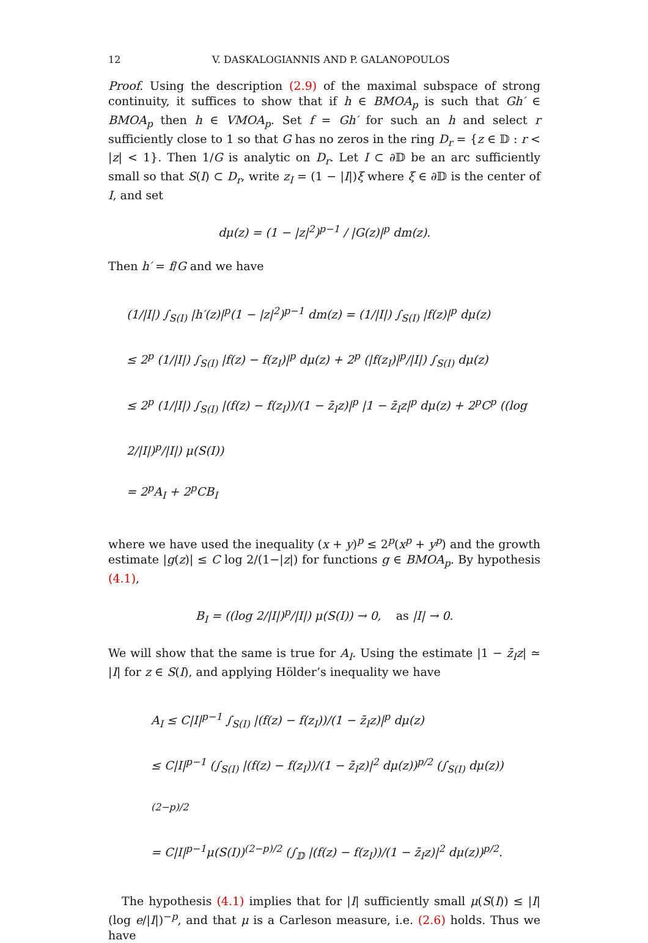12 V. DASKALOGIANNIS AND P. GALANOPOULOS
Proof. Using the description (2.9) of the maximal subspace of strong continuity, it suffices to show that if h ∈ BMOA<sub>p</sub> is such that Gh′ ∈ BMOA<sub>p</sub> then h ∈ VMOA<sub>p</sub>. Set f = Gh′ for such an h and select r sufficiently close to 1 so that G has no zeros in the ring D<sub>r</sub> = {z ∈ 𝔻 : r < |z| < 1}. Then 1/G is analytic on D<sub>r</sub>. Let I ⊂ ∂𝔻 be an arc sufficiently small so that S(I) ⊂ D<sub>r</sub>, write z<sub>I</sub> = (1 − |I|)ξ where ξ ∈ ∂𝔻 is the center of I, and set
dμ(z) = (1 − |z|<sup>2</sup>)<sup>p−1</sup> / |G(z)|<sup>p</sup> dm(z).
Then h′ = f/G and we have
(1/|I|) ∫<sub>S(I)</sub> |h′(z)|<sup>p</sup>(1 − |z|<sup>2</sup>)<sup>p−1</sup> dm(z) = (1/|I|) ∫<sub>S(I)</sub> |f(z)|<sup>p</sup> dμ(z)
≤ 2<sup>p</sup> (1/|I|) ∫<sub>S(I)</sub> |f(z) − f(z<sub>I</sub>)|<sup>p</sup> dμ(z) + 2<sup>p</sup> (|f(z<sub>I</sub>)|<sup>p</sup>/|I|) ∫<sub>S(I)</sub> dμ(z)
≤ 2<sup>p</sup> (1/|I|) ∫<sub>S(I)</sub> |(f(z) − f(z<sub>I</sub>))/(1 − z̄<sub>I</sub>z)|<sup>p</sup> |1 − z̄<sub>I</sub>z|<sup>p</sup> dμ(z) + 2<sup>p</sup>C<sup>p</sup> ((log 2/|I|)<sup>p</sup>/|I|) μ(S(I))
= 2<sup>p</sup>A<sub>I</sub> + 2<sup>p</sup>CB<sub>I</sub>
where we have used the inequality (x + y)<sup>p</sup> ≤ 2<sup>p</sup>(x<sup>p</sup> + y<sup>p</sup>) and the growth estimate |g(z)| ≤ C log 2/(1−|z|) for functions g ∈ BMOA<sub>p</sub>. By hypothesis (4.1),
B<sub>I</sub> = ((log 2/|I|)<sup>p</sup>/|I|) μ(S(I)) → 0, as |I| → 0.
We will show that the same is true for A<sub>I</sub>. Using the estimate |1 − z̄<sub>I</sub>z| ≃ |I| for z ∈ S(I), and applying Hölder’s inequality we have
A<sub>I</sub> ≤ C|I|<sup>p−1</sup> ∫<sub>S(I)</sub> |(f(z) − f(z<sub>I</sub>))/(1 − z̄<sub>I</sub>z)|<sup>p</sup> dμ(z)
≤ C|I|<sup>p−1</sup> (∫<sub>S(I)</sub> |(f(z) − f(z<sub>I</sub>))/(1 − z̄<sub>I</sub>z)|<sup>2</sup> dμ(z))<sup>p/2</sup> (∫<sub>S(I)</sub> dμ(z))<sup>(2−p)/2</sup>
= C|I|<sup>p−1</sup>μ(S(I))<sup>(2−p)/2</sup> (∫<sub>𝔻</sub> |(f(z) − f(z<sub>I</sub>))/(1 − z̄<sub>I</sub>z)|<sup>2</sup> dμ(z))<sup>p/2</sup>.
The hypothesis (4.1) implies that for |I| sufficiently small μ(S(I)) ≤ |I| (log e/|I|)<sup>−p</sup>, and that μ is a Carleson measure, i.e. (2.6) holds. Thus we have